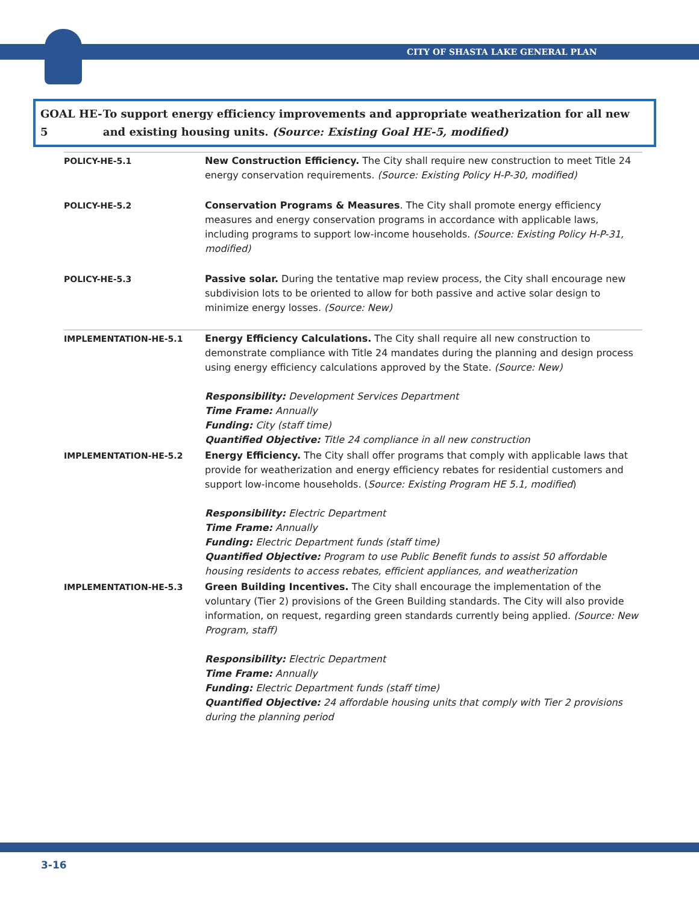CITY OF SHASTA LAKE GENERAL PLAN
GOAL HE-5 To support energy efficiency improvements and appropriate weatherization for all new and existing housing units. (Source: Existing Goal HE-5, modified)
| POLICY-HE-5.1 | New Construction Efficiency. The City shall require new construction to meet Title 24 energy conservation requirements. (Source: Existing Policy H-P-30, modified) |
| POLICY-HE-5.2 | Conservation Programs & Measures . The City shall promote energy efficiency measures and energy conservation programs in accordance with applicable laws, including programs to support low-income households. (Source: Existing Policy H-P-31, modified) |
| POLICY-HE-5.3 | Passive solar. During the tentative map review process, the City shall encourage new subdivision lots to be oriented to allow for both passive and active solar design to minimize energy losses. (Source: New) |
| IMPLEMENTATION-HE-5.1 | Energy Efficiency Calculations. The City shall require all new construction to demonstrate compliance with Title 24 mandates during the planning and design process using energy efficiency calculations approved by the State. (Source: New) Responsibility: Development Services Department Time Frame: Annually Funding: City (staff time) Quantified Objective: Title 24 compliance in all new construction |
| IMPLEMENTATION-HE-5.2 | Energy Efficiency. The City shall offer programs that comply with applicable laws that provide for weatherization and energy efficiency rebates for residential customers and support low-income households. ( Source: Existing Program HE 5.1, modified ) Responsibility: Electric Department Time Frame: Annually Funding: Electric Department funds (staff time) Quantified Objective: Program to use Public Benefit funds to assist 50 affordable housing residents to access rebates, efficient appliances, and weatherization |
| IMPLEMENTATION-HE-5.3 | Green Building Incentives. The City shall encourage the implementation of the voluntary (Tier 2) provisions of the Green Building standards. The City will also provide information, on request, regarding green standards currently being applied. (Source: New Program, staff) Responsibility: Electric Department Time Frame: Annually Funding: Electric Department funds (staff time) Quantified Objective: 24 affordable housing units that comply with Tier 2 provisions during the planning period |
3-16